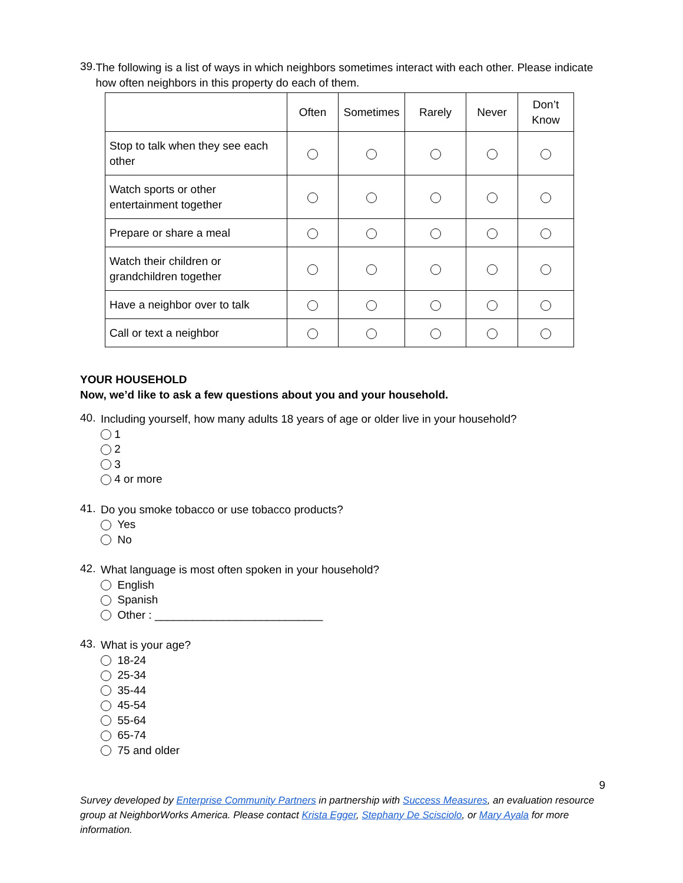39.
The following is a list of ways in which neighbors sometimes interact with each other. Please indicate how often neighbors in this property do each of them.
| | Often | Sometimes | Rarely | Never | Don’t Know |
| --- | --- | --- | --- | --- | --- |
| Stop to talk when they see each other | | | | | |
| Watch sports or other entertainment together | | | | | |
| Prepare or share a meal | | | | | |
| Watch their children or grandchildren together | | | | | |
| Have a neighbor over to talk | | | | | |
| Call or text a neighbor | | | | | |
YOUR HOUSEHOLD
Now, we’d like to ask a few questions about you and your household.
40.
Including yourself, how many adults 18 years of age or older live in your household?
1
2
3
4 or more
41.
Do you smoke tobacco or use tobacco products?
Yes
No
42.
What language is most often spoken in your household?
English
Spanish
Other : ___________________________
43.
What is your age?
18-24
25-34
35-44
45-54
55-64
65-74
75 and older
9
Survey developed by Enterprise Community Partners in partnership with Success Measures, an evaluation resource group at NeighborWorks America. Please contact Krista Egger, Stephany De Scisciolo, or Mary Ayala for more information.